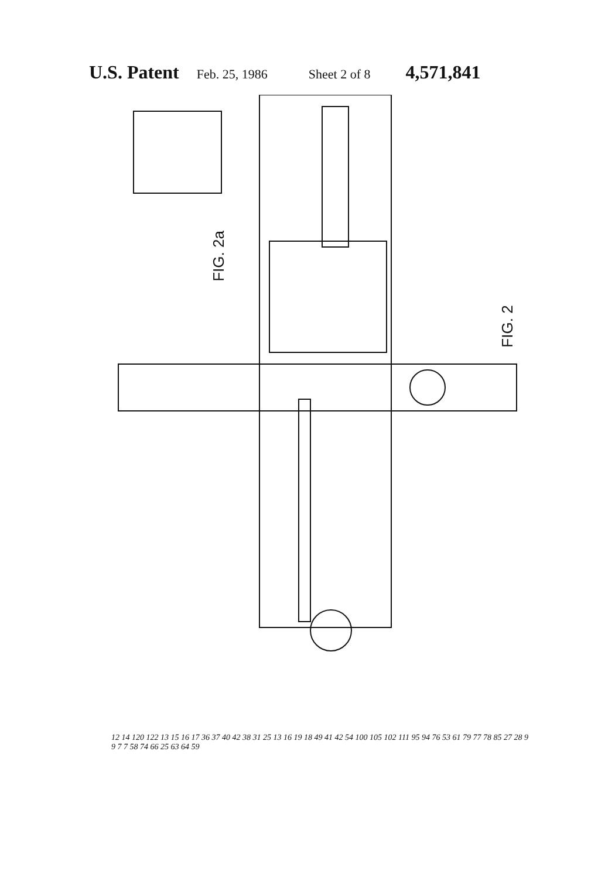U.S. Patent Feb. 25, 1986 Sheet 2 of 8 4,571,841
FIG. 2a
FIG. 2
12 14 120 122 13 15 16 17 36 37 40 42 38 31 25 13 16 19 18 49 41 42 54 100 105 102 111 95 94 76 53 61 79 77 78 85 27 28 9 9 7 7 58 74 66 25 63 64 59